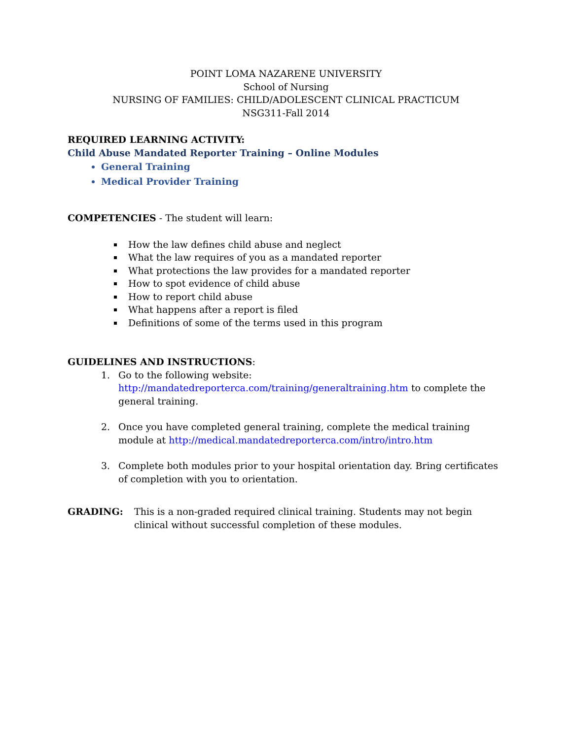POINT LOMA NAZARENE UNIVERSITY
School of Nursing
NURSING OF FAMILIES: CHILD/ADOLESCENT CLINICAL PRACTICUM
NSG311-Fall 2014
REQUIRED LEARNING ACTIVITY:
Child Abuse Mandated Reporter Training – Online Modules
General Training
Medical Provider Training
COMPETENCIES - The student will learn:
How the law defines child abuse and neglect
What the law requires of you as a mandated reporter
What protections the law provides for a mandated reporter
How to spot evidence of child abuse
How to report child abuse
What happens after a report is filed
Definitions of some of the terms used in this program
GUIDELINES AND INSTRUCTIONS:
1. Go to the following website:
http://mandatedreporterca.com/training/generaltraining.htm to complete the general training.
2. Once you have completed general training, complete the medical training module at http://medical.mandatedreporterca.com/intro/intro.htm
3. Complete both modules prior to your hospital orientation day. Bring certificates of completion with you to orientation.
GRADING: This is a non-graded required clinical training. Students may not begin clinical without successful completion of these modules.